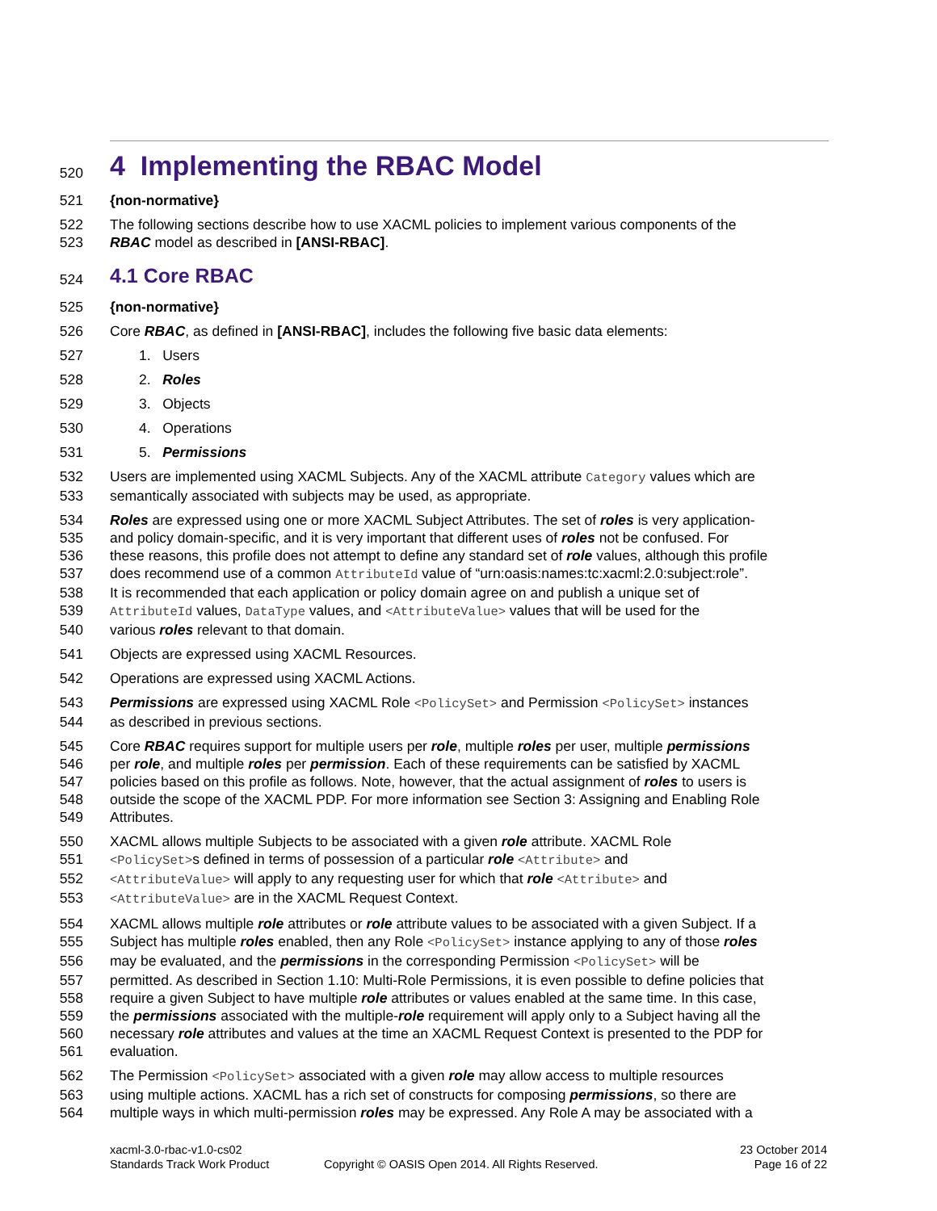520
4 Implementing the RBAC Model
521 {non-normative}
522 The following sections describe how to use XACML policies to implement various components of the
523 RBAC model as described in [ANSI-RBAC].
524
4.1 Core RBAC
525 {non-normative}
526 Core RBAC, as defined in [ANSI-RBAC], includes the following five basic data elements:
527 1. Users
528 2. Roles
529 3. Objects
530 4. Operations
531 5. Permissions
532 Users are implemented using XACML Subjects. Any of the XACML attribute Category values which are
533 semantically associated with subjects may be used, as appropriate.
534 Roles are expressed using one or more XACML Subject Attributes. The set of roles is very application-
535 and policy domain-specific, and it is very important that different uses of roles not be confused. For
536 these reasons, this profile does not attempt to define any standard set of role values, although this profile
537 does recommend use of a common AttributeId value of “urn:oasis:names:tc:xacml:2.0:subject:role”.
538 It is recommended that each application or policy domain agree on and publish a unique set of
539 AttributeId values, DataType values, and <AttributeValue> values that will be used for the
540 various roles relevant to that domain.
541 Objects are expressed using XACML Resources.
542 Operations are expressed using XACML Actions.
543 Permissions are expressed using XACML Role <PolicySet> and Permission <PolicySet> instances
544 as described in previous sections.
545 Core RBAC requires support for multiple users per role, multiple roles per user, multiple permissions
546 per role, and multiple roles per permission. Each of these requirements can be satisfied by XACML
547 policies based on this profile as follows. Note, however, that the actual assignment of roles to users is
548 outside the scope of the XACML PDP. For more information see Section 3: Assigning and Enabling Role
549 Attributes.
550 XACML allows multiple Subjects to be associated with a given role attribute. XACML Role
551 <PolicySet>s defined in terms of possession of a particular role <Attribute> and
552 <AttributeValue> will apply to any requesting user for which that role <Attribute> and
553 <AttributeValue> are in the XACML Request Context.
554 XACML allows multiple role attributes or role attribute values to be associated with a given Subject. If a
555 Subject has multiple roles enabled, then any Role <PolicySet> instance applying to any of those roles
556 may be evaluated, and the permissions in the corresponding Permission <PolicySet> will be
557 permitted. As described in Section 1.10: Multi-Role Permissions, it is even possible to define policies that
558 require a given Subject to have multiple role attributes or values enabled at the same time. In this case,
559 the permissions associated with the multiple-role requirement will apply only to a Subject having all the
560 necessary role attributes and values at the time an XACML Request Context is presented to the PDP for
561 evaluation.
562 The Permission <PolicySet> associated with a given role may allow access to multiple resources
563 using multiple actions. XACML has a rich set of constructs for composing permissions, so there are
564 multiple ways in which multi-permission roles may be expressed. Any Role A may be associated with a
xacml-3.0-rbac-v1.0-cs02
Standards Track Work Product
Copyright © OASIS Open 2014. All Rights Reserved.
23 October 2014
Page 16 of 22